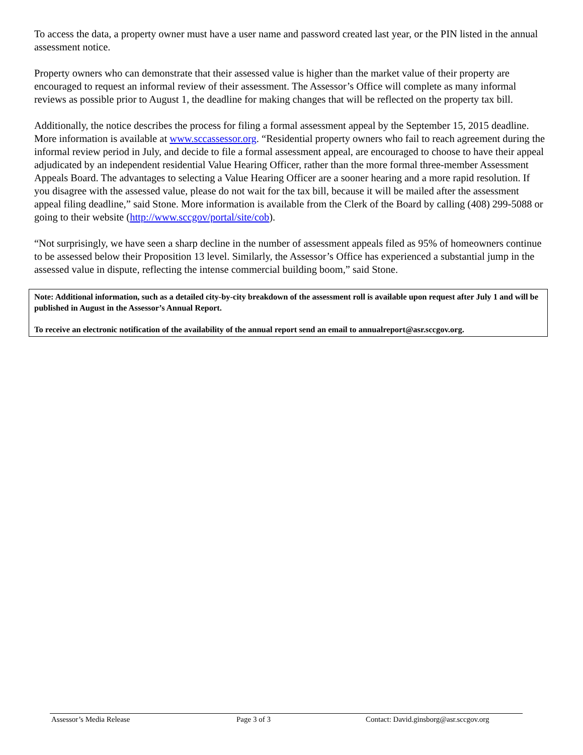To access the data, a property owner must have a user name and password created last year, or the PIN listed in the annual assessment notice.
Property owners who can demonstrate that their assessed value is higher than the market value of their property are encouraged to request an informal review of their assessment. The Assessor’s Office will complete as many informal reviews as possible prior to August 1, the deadline for making changes that will be reflected on the property tax bill.
Additionally, the notice describes the process for filing a formal assessment appeal by the September 15, 2015 deadline. More information is available at www.sccassessor.org. “Residential property owners who fail to reach agreement during the informal review period in July, and decide to file a formal assessment appeal, are encouraged to choose to have their appeal adjudicated by an independent residential Value Hearing Officer, rather than the more formal three-member Assessment Appeals Board. The advantages to selecting a Value Hearing Officer are a sooner hearing and a more rapid resolution. If you disagree with the assessed value, please do not wait for the tax bill, because it will be mailed after the assessment appeal filing deadline,” said Stone. More information is available from the Clerk of the Board by calling (408) 299-5088 or going to their website (http://www.sccgov/portal/site/cob).
“Not surprisingly, we have seen a sharp decline in the number of assessment appeals filed as 95% of homeowners continue to be assessed below their Proposition 13 level. Similarly, the Assessor’s Office has experienced a substantial jump in the assessed value in dispute, reflecting the intense commercial building boom,” said Stone.
Note: Additional information, such as a detailed city-by-city breakdown of the assessment roll is available upon request after July 1 and will be published in August in the Assessor’s Annual Report.
To receive an electronic notification of the availability of the annual report send an email to annualreport@asr.sccgov.org.
Assessor’s Media Release Page 3 of 3 Contact: David.ginsborg@asr.sccgov.org